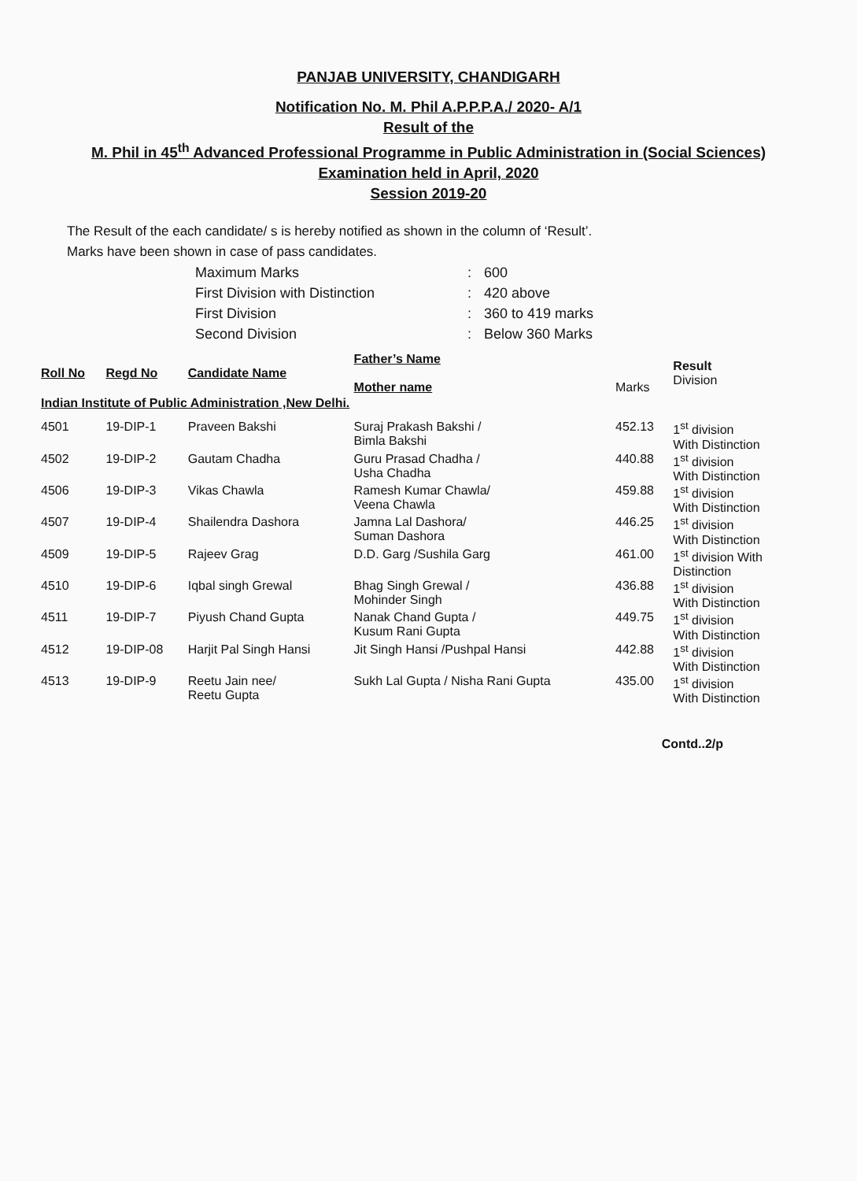PANJAB UNIVERSITY, CHANDIGARH
Notification No. M. Phil A.P.P.P.A./ 2020- A/1
Result of the
M. Phil in 45<sup>th</sup> Advanced Professional Programme in Public Administration in (Social Sciences)
Examination held in April, 2020
Session 2019-20
The Result of the each candidate/ s is hereby notified as shown in the column of ‘Result’.
Marks have been shown in case of pass candidates.
| Maximum Marks | : | 600 |
| First Division with Distinction | : | 420 above |
| First Division | : | 360 to 419 marks |
| Second Division | : | Below 360 Marks |
| Roll No | Regd No | Candidate Name | Father’s Name Mother name | Marks | Result Division |
| --- | --- | --- | --- | --- | --- |
| Indian Institute of Public Administration ,New Delhi. | | | | | |
| 4501 | 19-DIP-1 | Praveen Bakshi | Suraj Prakash Bakshi / Bimla Bakshi | 452.13 | 1<sup>st</sup> division With Distinction |
| 4502 | 19-DIP-2 | Gautam Chadha | Guru Prasad Chadha / Usha Chadha | 440.88 | 1<sup>st</sup> division With Distinction |
| 4506 | 19-DIP-3 | Vikas Chawla | Ramesh Kumar Chawla/ Veena Chawla | 459.88 | 1<sup>st</sup> division With Distinction |
| 4507 | 19-DIP-4 | Shailendra Dashora | Jamna Lal Dashora/ Suman Dashora | 446.25 | 1<sup>st</sup> division With Distinction |
| 4509 | 19-DIP-5 | Rajeev Grag | D.D. Garg /Sushila Garg | 461.00 | 1<sup>st</sup> division With Distinction |
| 4510 | 19-DIP-6 | Iqbal singh Grewal | Bhag Singh Grewal / Mohinder Singh | 436.88 | 1<sup>st</sup> division With Distinction |
| 4511 | 19-DIP-7 | Piyush Chand Gupta | Nanak Chand Gupta / Kusum Rani Gupta | 449.75 | 1<sup>st</sup> division With Distinction |
| 4512 | 19-DIP-08 | Harjit Pal Singh Hansi | Jit Singh Hansi /Pushpal Hansi | 442.88 | 1<sup>st</sup> division With Distinction |
| 4513 | 19-DIP-9 | Reetu Jain nee/ Reetu Gupta | Sukh Lal Gupta / Nisha Rani Gupta | 435.00 | 1<sup>st</sup> division With Distinction |
Contd..2/p